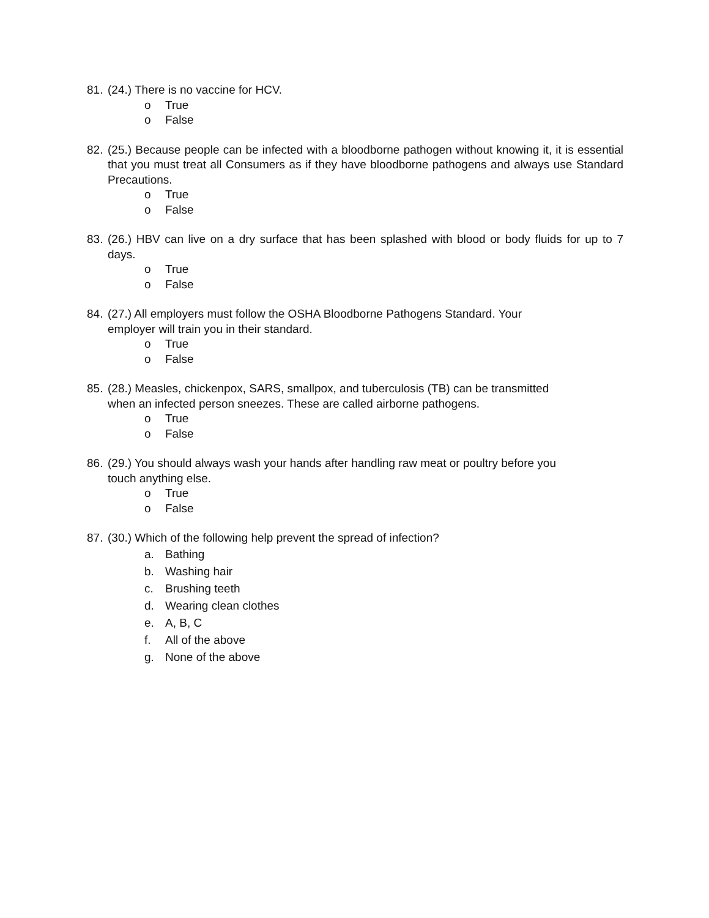81.
(24.) There is no vaccine for HCV.
o True
o False
82.
(25.) Because people can be infected with a bloodborne pathogen without knowing it, it is essential that you must treat all Consumers as if they have bloodborne pathogens and always use Standard Precautions.
o True
o False
83.
(26.) HBV can live on a dry surface that has been splashed with blood or body fluids for up to 7 days.
o True
o False
84.
(27.) All employers must follow the OSHA Bloodborne Pathogens Standard. Your
employer will train you in their standard.
o True
o False
85.
(28.) Measles, chickenpox, SARS, smallpox, and tuberculosis (TB) can be transmitted
when an infected person sneezes. These are called airborne pathogens.
o True
o False
86.
(29.) You should always wash your hands after handling raw meat or poultry before you
touch anything else.
o True
o False
87.
(30.) Which of the following help prevent the spread of infection?
a. Bathing
b. Washing hair
c. Brushing teeth
d. Wearing clean clothes
e. A, B, C
f. All of the above
g. None of the above